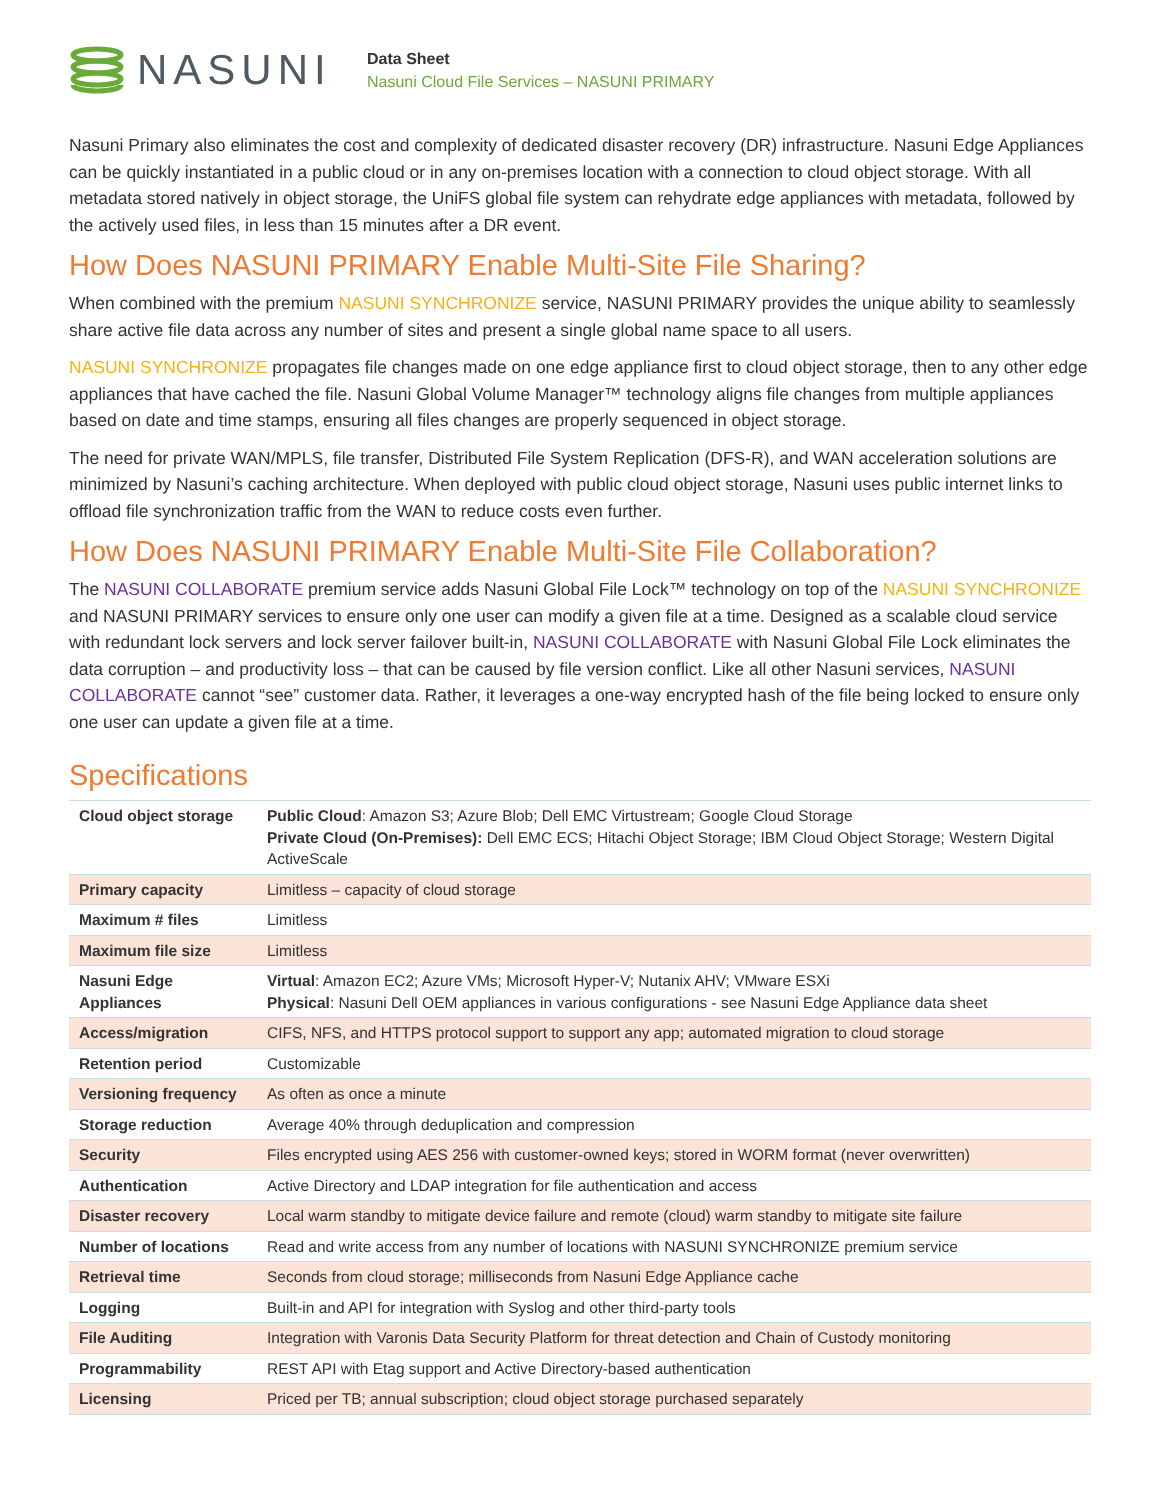NASUNI
Data Sheet
Nasuni Cloud File Services – NASUNI PRIMARY
Nasuni Primary also eliminates the cost and complexity of dedicated disaster recovery (DR) infrastructure. Nasuni Edge Appliances can be quickly instantiated in a public cloud or in any on-premises location with a connection to cloud object storage. With all metadata stored natively in object storage, the UniFS global file system can rehydrate edge appliances with metadata, followed by the actively used files, in less than 15 minutes after a DR event.
How Does NASUNI PRIMARY Enable Multi-Site File Sharing?
When combined with the premium NASUNI SYNCHRONIZE service, NASUNI PRIMARY provides the unique ability to seamlessly share active file data across any number of sites and present a single global name space to all users.
NASUNI SYNCHRONIZE propagates file changes made on one edge appliance first to cloud object storage, then to any other edge appliances that have cached the file. Nasuni Global Volume Manager™ technology aligns file changes from multiple appliances based on date and time stamps, ensuring all files changes are properly sequenced in object storage.
The need for private WAN/MPLS, file transfer, Distributed File System Replication (DFS-R), and WAN acceleration solutions are minimized by Nasuni’s caching architecture. When deployed with public cloud object storage, Nasuni uses public internet links to offload file synchronization traffic from the WAN to reduce costs even further.
How Does NASUNI PRIMARY Enable Multi-Site File Collaboration?
The NASUNI COLLABORATE premium service adds Nasuni Global File Lock™ technology on top of the NASUNI SYNCHRONIZE and NASUNI PRIMARY services to ensure only one user can modify a given file at a time. Designed as a scalable cloud service with redundant lock servers and lock server failover built-in, NASUNI COLLABORATE with Nasuni Global File Lock eliminates the data corruption – and productivity loss – that can be caused by file version conflict. Like all other Nasuni services, NASUNI COLLABORATE cannot “see” customer data. Rather, it leverages a one-way encrypted hash of the file being locked to ensure only one user can update a given file at a time.
Specifications
| Cloud object storage | Public Cloud : Amazon S3; Azure Blob; Dell EMC Virtustream; Google Cloud Storage Private Cloud (On-Premises): Dell EMC ECS; Hitachi Object Storage; IBM Cloud Object Storage; Western Digital ActiveScale |
| Primary capacity | Limitless – capacity of cloud storage |
| Maximum # files | Limitless |
| Maximum file size | Limitless |
| Nasuni Edge Appliances | Virtual : Amazon EC2; Azure VMs; Microsoft Hyper-V; Nutanix AHV; VMware ESXi Physical : Nasuni Dell OEM appliances in various configurations - see Nasuni Edge Appliance data sheet |
| Access/migration | CIFS, NFS, and HTTPS protocol support to support any app; automated migration to cloud storage |
| Retention period | Customizable |
| Versioning frequency | As often as once a minute |
| Storage reduction | Average 40% through deduplication and compression |
| Security | Files encrypted using AES 256 with customer-owned keys; stored in WORM format (never overwritten) |
| Authentication | Active Directory and LDAP integration for file authentication and access |
| Disaster recovery | Local warm standby to mitigate device failure and remote (cloud) warm standby to mitigate site failure |
| Number of locations | Read and write access from any number of locations with NASUNI SYNCHRONIZE premium service |
| Retrieval time | Seconds from cloud storage; milliseconds from Nasuni Edge Appliance cache |
| Logging | Built-in and API for integration with Syslog and other third-party tools |
| File Auditing | Integration with Varonis Data Security Platform for threat detection and Chain of Custody monitoring |
| Programmability | REST API with Etag support and Active Directory-based authentication |
| Licensing | Priced per TB; annual subscription; cloud object storage purchased separately |